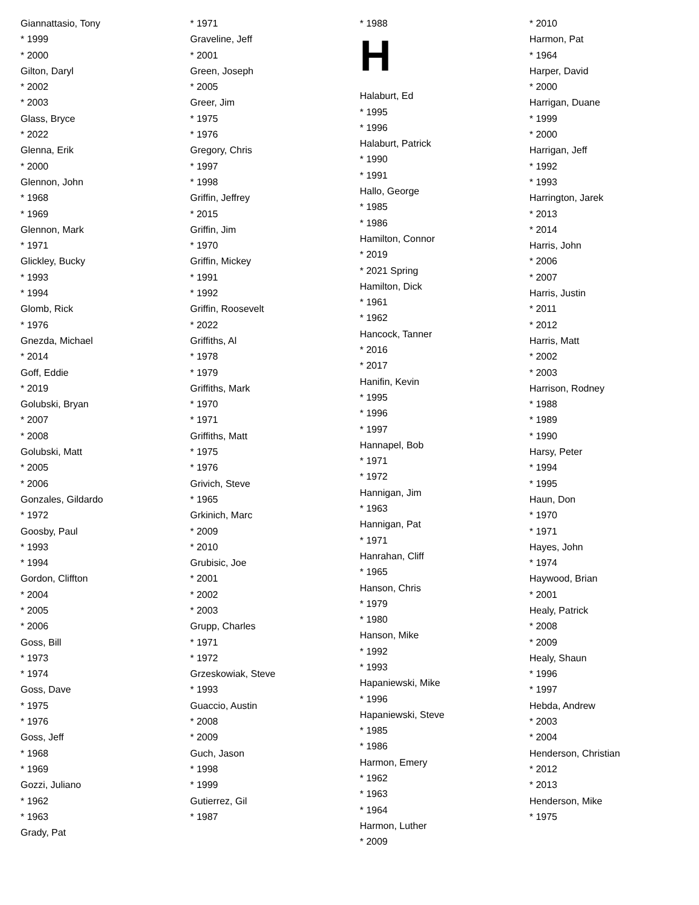Giannattasio, Tony
* 1999
* 2000
Gilton, Daryl
* 2002
* 2003
Glass, Bryce
* 2022
Glenna, Erik
* 2000
Glennon, John
* 1968
* 1969
Glennon, Mark
* 1971
Glickley, Bucky
* 1993
* 1994
Glomb, Rick
* 1976
Gnezda, Michael
* 2014
Goff, Eddie
* 2019
Golubski, Bryan
* 2007
* 2008
Golubski, Matt
* 2005
* 2006
Gonzales, Gildardo
* 1972
Goosby, Paul
* 1993
* 1994
Gordon, Cliffton
* 2004
* 2005
* 2006
Goss, Bill
* 1973
* 1974
Goss, Dave
* 1975
* 1976
Goss, Jeff
* 1968
* 1969
Gozzi, Juliano
* 1962
* 1963
Grady, Pat
* 1971
Graveline, Jeff
* 2001
Green, Joseph
* 2005
Greer, Jim
* 1975
* 1976
Gregory, Chris
* 1997
* 1998
Griffin, Jeffrey
* 2015
Griffin, Jim
* 1970
Griffin, Mickey
* 1991
* 1992
Griffin, Roosevelt
* 2022
Griffiths, Al
* 1978
* 1979
Griffiths, Mark
* 1970
* 1971
Griffiths, Matt
* 1975
* 1976
Grivich, Steve
* 1965
Grkinich, Marc
* 2009
* 2010
Grubisic, Joe
* 2001
* 2002
* 2003
Grupp, Charles
* 1971
* 1972
Grzeskowiak, Steve
* 1993
Guaccio, Austin
* 2008
* 2009
Guch, Jason
* 1998
* 1999
Gutierrez, Gil
* 1987
* 1988
H
Halaburt, Ed
* 1995
* 1996
Halaburt, Patrick
* 1990
* 1991
Hallo, George
* 1985
* 1986
Hamilton, Connor
* 2019
* 2021 Spring
Hamilton, Dick
* 1961
* 1962
Hancock, Tanner
* 2016
* 2017
Hanifin, Kevin
* 1995
* 1996
* 1997
Hannapel, Bob
* 1971
* 1972
Hannigan, Jim
* 1963
Hannigan, Pat
* 1971
Hanrahan, Cliff
* 1965
Hanson, Chris
* 1979
* 1980
Hanson, Mike
* 1992
* 1993
Hapaniewski, Mike
* 1996
Hapaniewski, Steve
* 1985
* 1986
Harmon, Emery
* 1962
* 1963
* 1964
Harmon, Luther
* 2009
* 2010
Harmon, Pat
* 1964
Harper, David
* 2000
Harrigan, Duane
* 1999
* 2000
Harrigan, Jeff
* 1992
* 1993
Harrington, Jarek
* 2013
* 2014
Harris, John
* 2006
* 2007
Harris, Justin
* 2011
* 2012
Harris, Matt
* 2002
* 2003
Harrison, Rodney
* 1988
* 1989
* 1990
Harsy, Peter
* 1994
* 1995
Haun, Don
* 1970
* 1971
Hayes, John
* 1974
Haywood, Brian
* 2001
Healy, Patrick
* 2008
* 2009
Healy, Shaun
* 1996
* 1997
Hebda, Andrew
* 2003
* 2004
Henderson, Christian
* 2012
* 2013
Henderson, Mike
* 1975